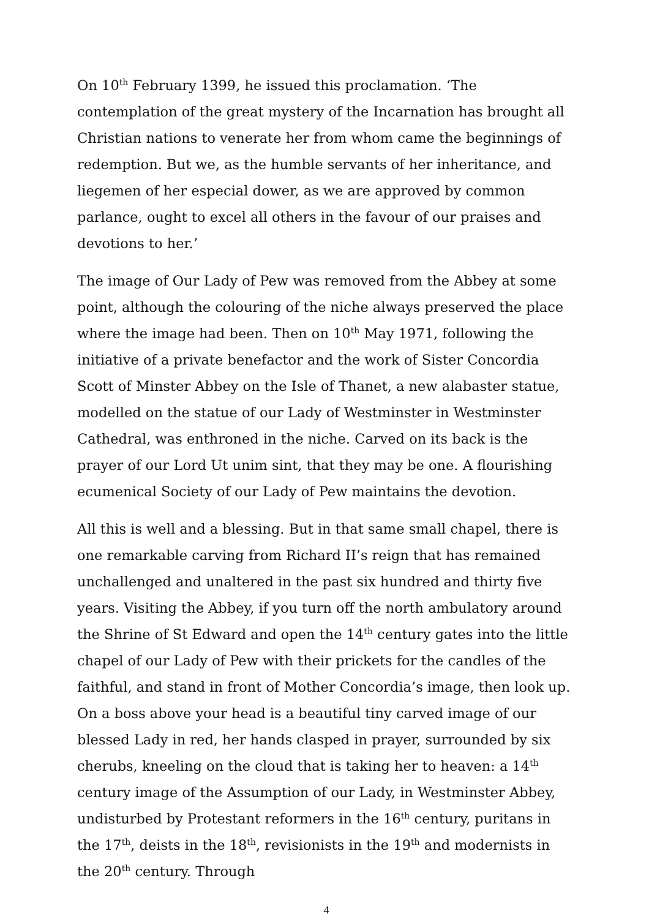On 10<sup>th</sup> February 1399, he issued this proclamation. ‘The contemplation of the great mystery of the Incarnation has brought all Christian nations to venerate her from whom came the beginnings of redemption. But we, as the humble servants of her inheritance, and liegemen of her especial dower, as we are approved by common parlance, ought to excel all others in the favour of our praises and devotions to her.’
The image of Our Lady of Pew was removed from the Abbey at some point, although the colouring of the niche always preserved the place where the image had been. Then on 10<sup>th</sup> May 1971, following the initiative of a private benefactor and the work of Sister Concordia Scott of Minster Abbey on the Isle of Thanet, a new alabaster statue, modelled on the statue of our Lady of Westminster in Westminster Cathedral, was enthroned in the niche. Carved on its back is the prayer of our Lord Ut unim sint, that they may be one. A flourishing ecumenical Society of our Lady of Pew maintains the devotion.
All this is well and a blessing. But in that same small chapel, there is one remarkable carving from Richard II’s reign that has remained unchallenged and unaltered in the past six hundred and thirty five years. Visiting the Abbey, if you turn off the north ambulatory around the Shrine of St Edward and open the 14<sup>th</sup> century gates into the little chapel of our Lady of Pew with their prickets for the candles of the faithful, and stand in front of Mother Concordia’s image, then look up. On a boss above your head is a beautiful tiny carved image of our blessed Lady in red, her hands clasped in prayer, surrounded by six cherubs, kneeling on the cloud that is taking her to heaven: a 14<sup>th</sup> century image of the Assumption of our Lady, in Westminster Abbey, undisturbed by Protestant reformers in the 16<sup>th</sup> century, puritans in the 17<sup>th</sup>, deists in the 18<sup>th</sup>, revisionists in the 19<sup>th</sup> and modernists in the 20<sup>th</sup> century. Through
4